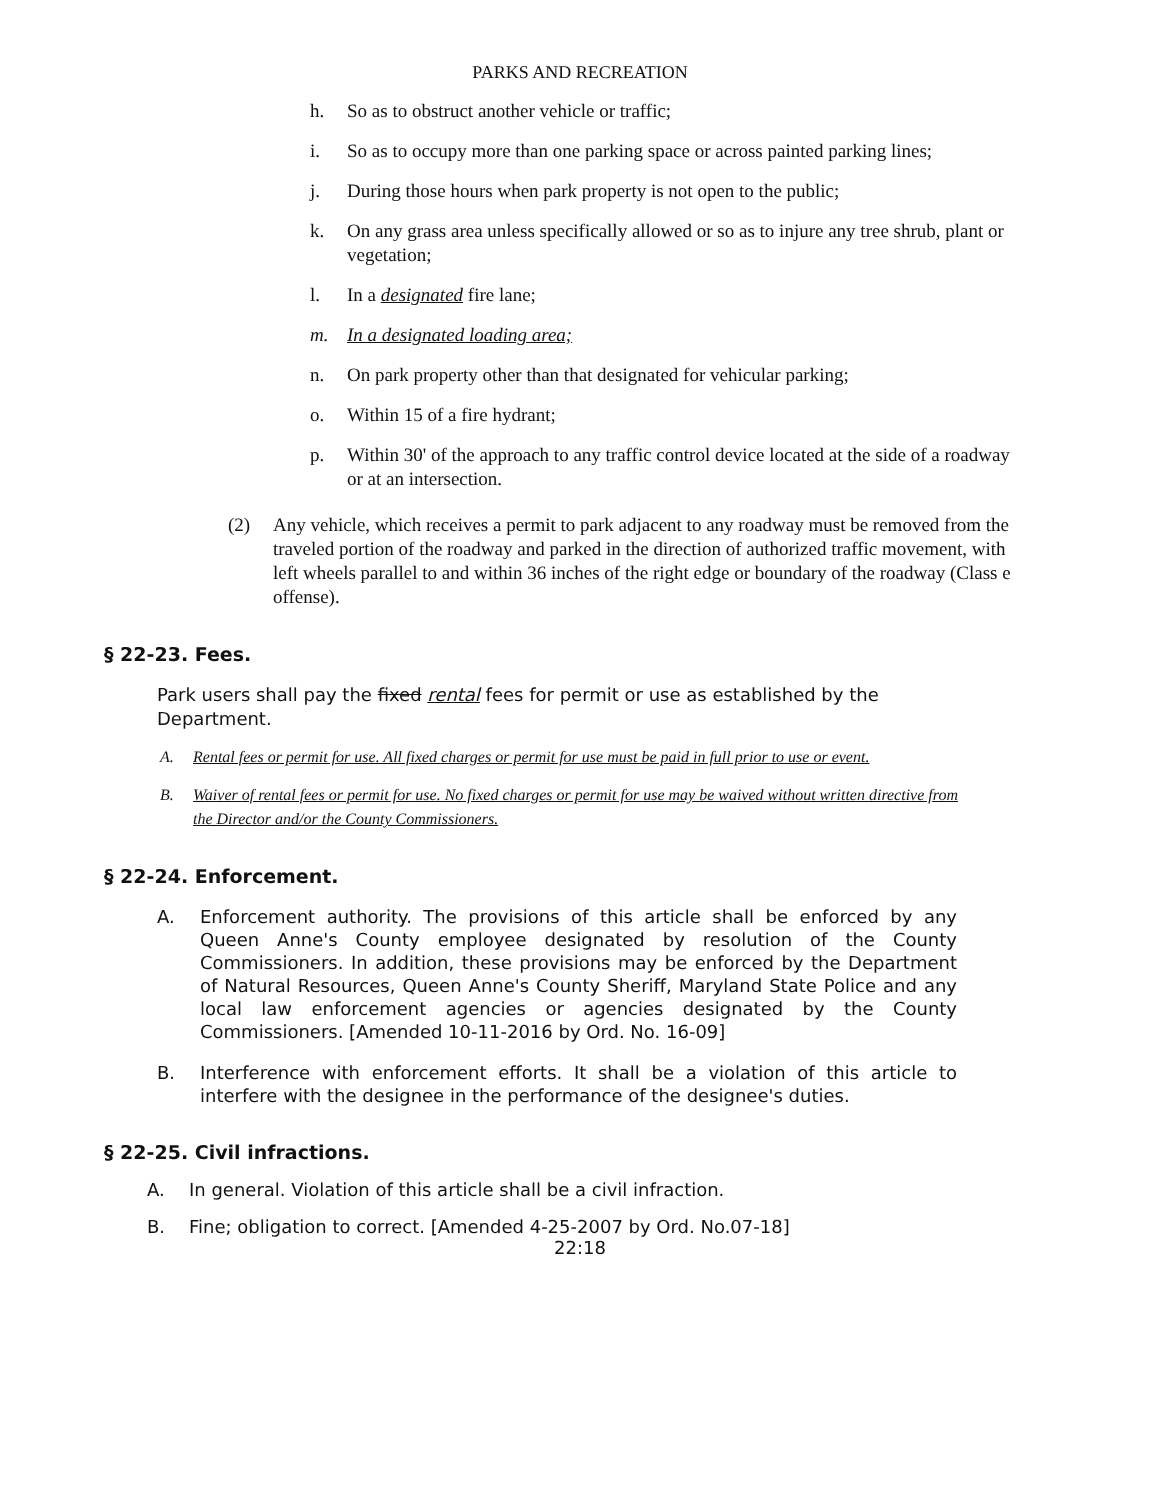PARKS AND RECREATION
h. So as to obstruct another vehicle or traffic;
i. So as to occupy more than one parking space or across painted parking lines;
j. During those hours when park property is not open to the public;
k. On any grass area unless specifically allowed or so as to injure any tree shrub, plant or vegetation;
l. In a designated fire lane;
m. In a designated loading area;
n. On park property other than that designated for vehicular parking;
o. Within 15 of a fire hydrant;
p. Within 30' of the approach to any traffic control device located at the side of a roadway or at an intersection.
(2) Any vehicle, which receives a permit to park adjacent to any roadway must be removed from the traveled portion of the roadway and parked in the direction of authorized traffic movement, with left wheels parallel to and within 36 inches of the right edge or boundary of the roadway (Class e offense).
§ 22-23. Fees.
Park users shall pay the fixed rental fees for permit or use as established by the Department.
A. Rental fees or permit for use. All fixed charges or permit for use must be paid in full prior to use or event.
B. Waiver of rental fees or permit for use. No fixed charges or permit for use may be waived without written directive from the Director and/or the County Commissioners.
§ 22-24. Enforcement.
A. Enforcement authority. The provisions of this article shall be enforced by any Queen Anne's County employee designated by resolution of the County Commissioners. In addition, these provisions may be enforced by the Department of Natural Resources, Queen Anne's County Sheriff, Maryland State Police and any local law enforcement agencies or agencies designated by the County Commissioners. [Amended 10-11-2016 by Ord. No. 16-09]
B. Interference with enforcement efforts. It shall be a violation of this article to interfere with the designee in the performance of the designee's duties.
§ 22-25. Civil infractions.
A. In general. Violation of this article shall be a civil infraction.
B. Fine; obligation to correct. [Amended 4-25-2007 by Ord. No.07-18]
22:18